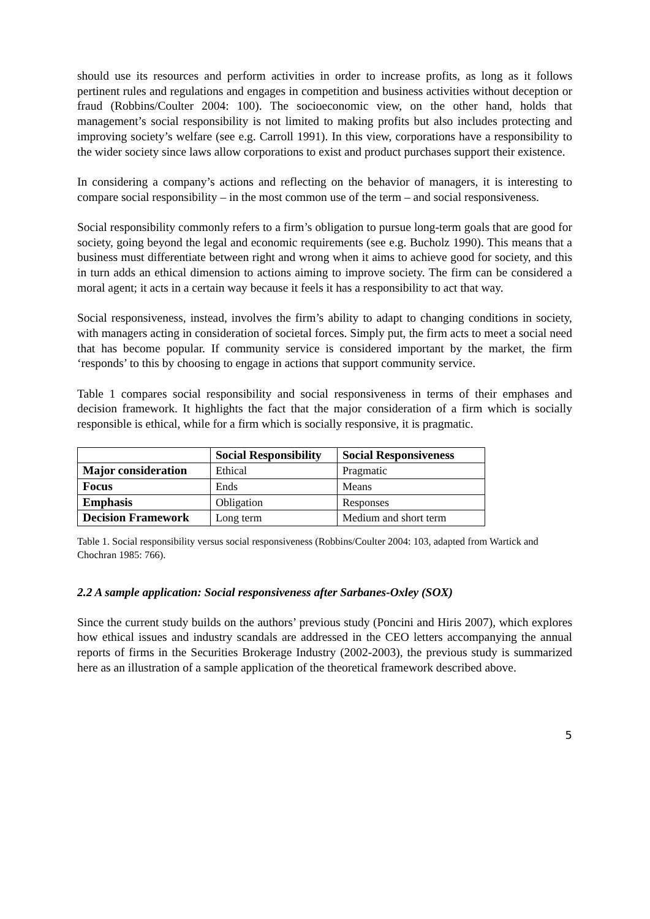should use its resources and perform activities in order to increase profits, as long as it follows pertinent rules and regulations and engages in competition and business activities without deception or fraud (Robbins/Coulter 2004: 100). The socioeconomic view, on the other hand, holds that management’s social responsibility is not limited to making profits but also includes protecting and improving society’s welfare (see e.g. Carroll 1991). In this view, corporations have a responsibility to the wider society since laws allow corporations to exist and product purchases support their existence.
In considering a company’s actions and reflecting on the behavior of managers, it is interesting to compare social responsibility – in the most common use of the term – and social responsiveness.
Social responsibility commonly refers to a firm’s obligation to pursue long-term goals that are good for society, going beyond the legal and economic requirements (see e.g. Bucholz 1990). This means that a business must differentiate between right and wrong when it aims to achieve good for society, and this in turn adds an ethical dimension to actions aiming to improve society. The firm can be considered a moral agent; it acts in a certain way because it feels it has a responsibility to act that way.
Social responsiveness, instead, involves the firm’s ability to adapt to changing conditions in society, with managers acting in consideration of societal forces. Simply put, the firm acts to meet a social need that has become popular. If community service is considered important by the market, the firm ‘responds’ to this by choosing to engage in actions that support community service.
Table 1 compares social responsibility and social responsiveness in terms of their emphases and decision framework. It highlights the fact that the major consideration of a firm which is socially responsible is ethical, while for a firm which is socially responsive, it is pragmatic.
| | Social Responsibility | Social Responsiveness |
| --- | --- | --- |
| Major consideration | Ethical | Pragmatic |
| Focus | Ends | Means |
| Emphasis | Obligation | Responses |
| Decision Framework | Long term | Medium and short term |
Table 1. Social responsibility versus social responsiveness (Robbins/Coulter 2004: 103, adapted from Wartick and Chochran 1985: 766).
2.2 A sample application: Social responsiveness after Sarbanes-Oxley (SOX)
Since the current study builds on the authors’ previous study (Poncini and Hiris 2007), which explores how ethical issues and industry scandals are addressed in the CEO letters accompanying the annual reports of firms in the Securities Brokerage Industry (2002-2003), the previous study is summarized here as an illustration of a sample application of the theoretical framework described above.
5